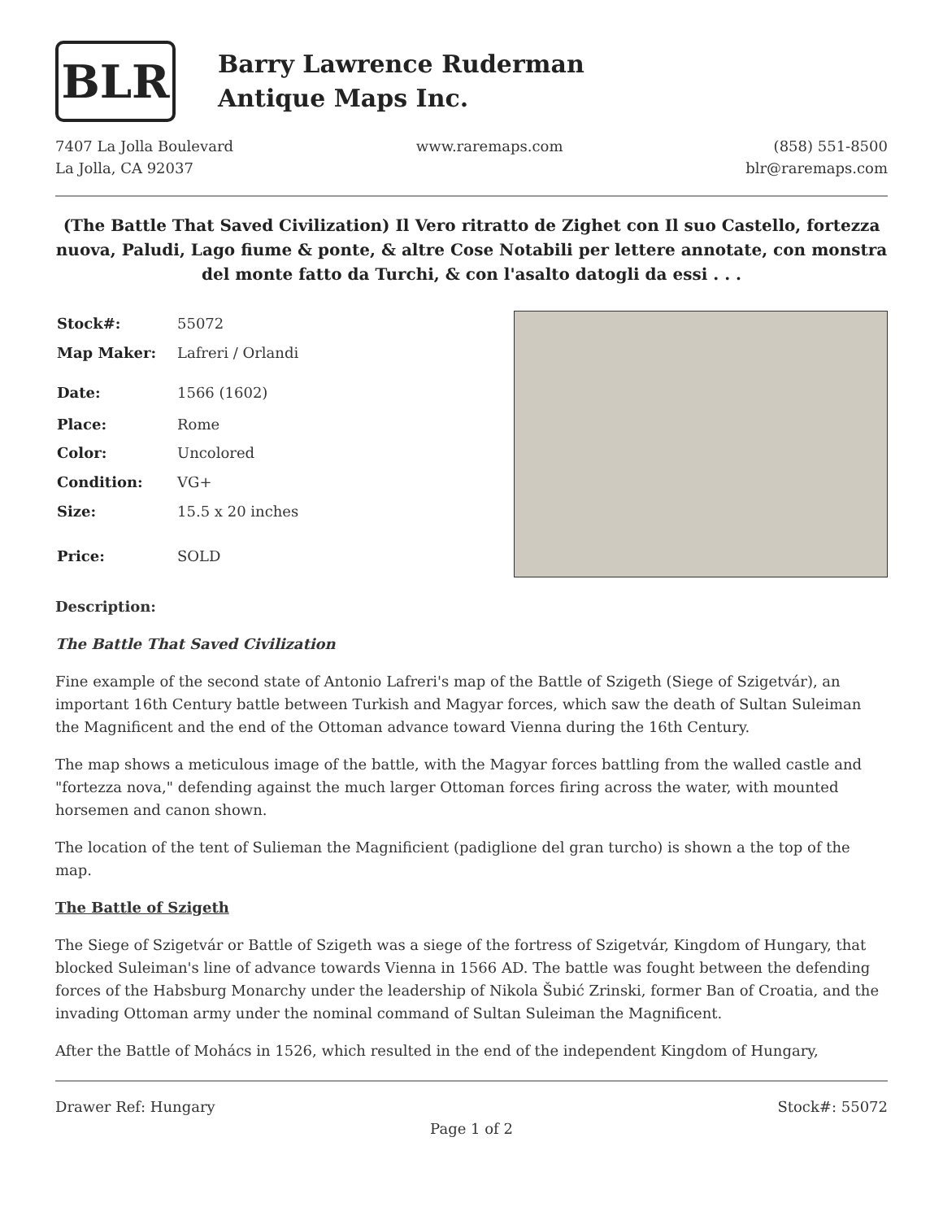BLR
Barry Lawrence Ruderman
Antique Maps Inc.
7407 La Jolla Boulevard
La Jolla, CA 92037
www.raremaps.com (858) 551-8500
blr@raremaps.com
(The Battle That Saved Civilization) Il Vero ritratto de Zighet con Il suo Castello, fortezza nuova, Paludi, Lago fiume & ponte, & altre Cose Notabili per lettere annotate, con monstra del monte fatto da Turchi, & con l'asalto datogli da essi . . .
| Stock#: | 55072 |
| Map Maker: | Lafreri / Orlandi |
| Date: | 1566 (1602) |
| Place: | Rome |
| Color: | Uncolored |
| Condition: | VG+ |
| Size: | 15.5 x 20 inches |
| Price: | SOLD |
Description:
The Battle That Saved Civilization
Fine example of the second state of Antonio Lafreri's map of the Battle of Szigeth (Siege of Szigetvár), an important 16th Century battle between Turkish and Magyar forces, which saw the death of Sultan Suleiman the Magnificent and the end of the Ottoman advance toward Vienna during the 16th Century.
The map shows a meticulous image of the battle, with the Magyar forces battling from the walled castle and "fortezza nova," defending against the much larger Ottoman forces firing across the water, with mounted horsemen and canon shown.
The location of the tent of Sulieman the Magnificient (padiglione del gran turcho) is shown a the top of the map.
The Battle of Szigeth
The Siege of Szigetvár or Battle of Szigeth was a siege of the fortress of Szigetvár, Kingdom of Hungary, that blocked Suleiman's line of advance towards Vienna in 1566 AD. The battle was fought between the defending forces of the Habsburg Monarchy under the leadership of Nikola Šubić Zrinski, former Ban of Croatia, and the invading Ottoman army under the nominal command of Sultan Suleiman the Magnificent.
After the Battle of Mohács in 1526, which resulted in the end of the independent Kingdom of Hungary,
Drawer Ref: Hungary Stock#: 55072
Page 1 of 2